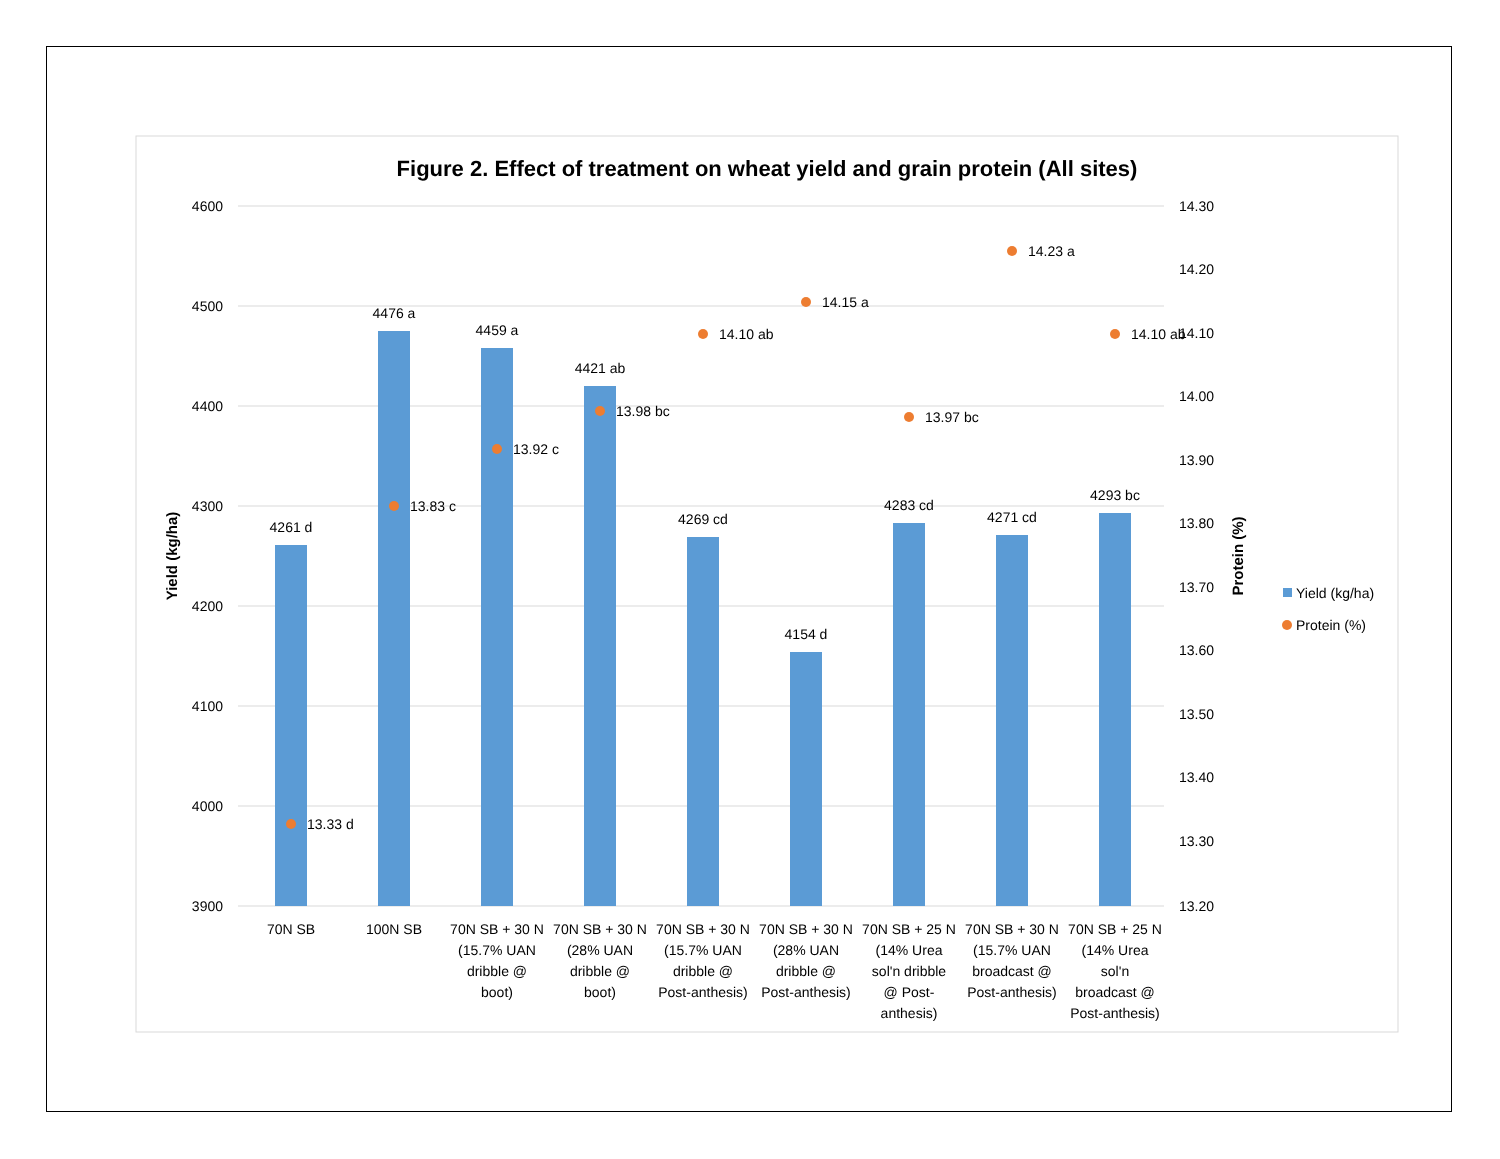Figure 2. Effect of treatment on wheat yield and grain protein (All sites)
4600
4500
4400
4300
4200
4100
4000
3900
14.30
14.20
14.10
14.00
13.90
13.80
13.70
13.60
13.50
13.40
13.30
13.20
Yield (kg/ha)
Protein (%)
4261 d
4476 a
4459 a
4421 ab
4269 cd
4154 d
4283 cd
4271 cd
4293 bc
13.33 d
13.83 c
13.92 c
13.98 bc
14.10 ab
14.15 a
13.97 bc
14.23 a
14.10 ab
70N SB
100N SB
70N SB + 30 N (15.7% UAN dribble @ boot)
70N SB + 30 N (28% UAN dribble @ boot)
70N SB + 30 N (15.7% UAN dribble @ Post-anthesis)
70N SB + 30 N (28% UAN dribble @ Post-anthesis)
70N SB + 25 N (14% Urea sol'n dribble @ Post- anthesis)
70N SB + 30 N (15.7% UAN broadcast @ Post-anthesis)
70N SB + 25 N (14% Urea sol'n broadcast @ Post-anthesis)
Yield (kg/ha)
Protein (%)